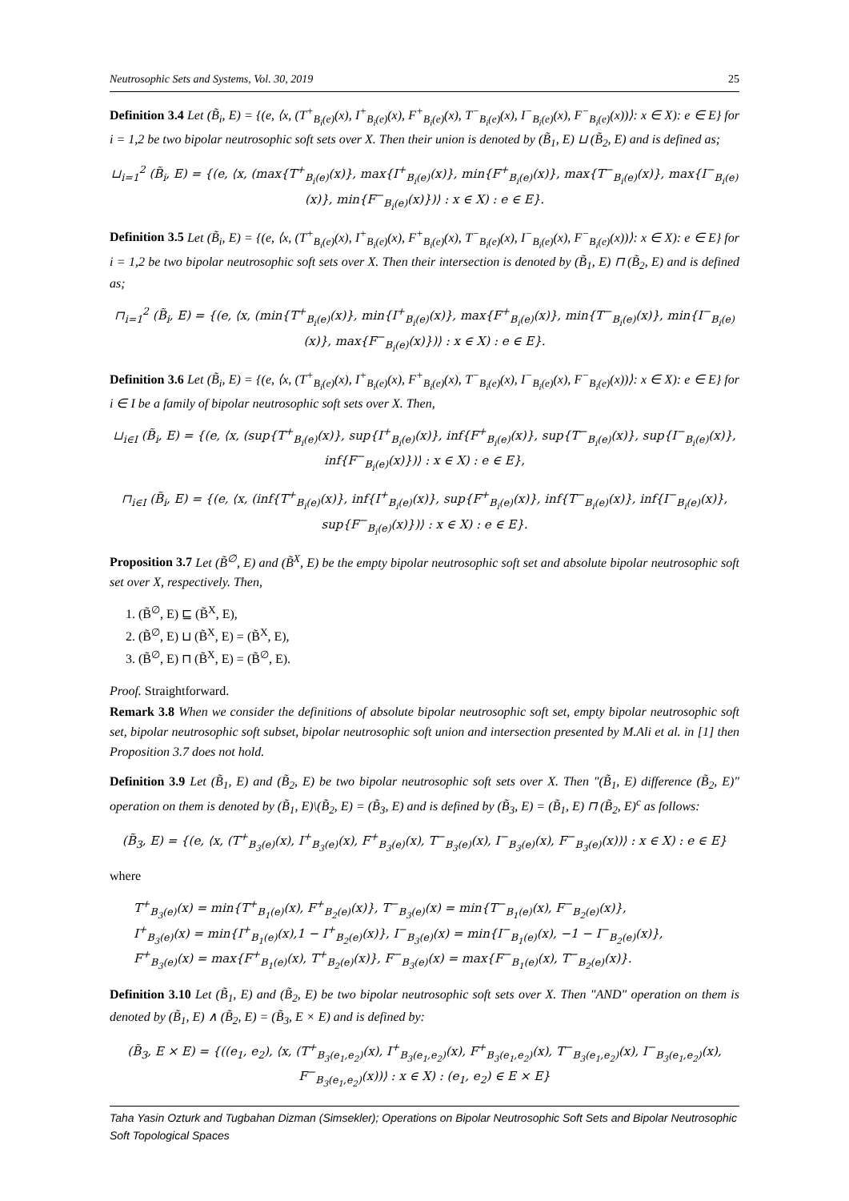Neutrosophic Sets and Systems, Vol. 30, 2019 25
Definition 3.4 Let (B̃<sub>i</sub>, E) = {(e, ⟨x, (T<sup>+</sup><sub>B<sub>i</sub>(e)</sub>(x), I<sup>+</sup><sub>B<sub>i</sub>(e)</sub>(x), F<sup>+</sup><sub>B<sub>i</sub>(e)</sub>(x), T<sup>−</sup><sub>B<sub>i</sub>(e)</sub>(x), I<sup>−</sup><sub>B<sub>i</sub>(e)</sub>(x), F<sup>−</sup><sub>B<sub>i</sub>(e)</sub>(x))⟩: x ∈ X): e ∈ E} for i = 1,2 be two bipolar neutrosophic soft sets over X. Then their union is denoted by (B̃<sub>1</sub>, E) ⊔ (B̃<sub>2</sub>, E) and is defined as;
⊔<sub>i=1</sub><sup>2</sup> (B̃<sub>i</sub>, E) = {(e, ⟨x, (max{T<sup>+</sup><sub>B<sub>i</sub>(e)</sub>(x)}, max{I<sup>+</sup><sub>B<sub>i</sub>(e)</sub>(x)}, min{F<sup>+</sup><sub>B<sub>i</sub>(e)</sub>(x)}, max{T<sup>−</sup><sub>B<sub>i</sub>(e)</sub>(x)}, max{I<sup>−</sup><sub>B<sub>i</sub>(e)</sub>(x)}, min{F<sup>−</sup><sub>B<sub>i</sub>(e)</sub>(x)})⟩ : x ∈ X) : e ∈ E}.
Definition 3.5 Let (B̃<sub>i</sub>, E) = {(e, ⟨x, (T<sup>+</sup><sub>B<sub>i</sub>(e)</sub>(x), I<sup>+</sup><sub>B<sub>i</sub>(e)</sub>(x), F<sup>+</sup><sub>B<sub>i</sub>(e)</sub>(x), T<sup>−</sup><sub>B<sub>i</sub>(e)</sub>(x), I<sup>−</sup><sub>B<sub>i</sub>(e)</sub>(x), F<sup>−</sup><sub>B<sub>i</sub>(e)</sub>(x))⟩: x ∈ X): e ∈ E} for i = 1,2 be two bipolar neutrosophic soft sets over X. Then their intersection is denoted by (B̃<sub>1</sub>, E) ⊓ (B̃<sub>2</sub>, E) and is defined as;
⊓<sub>i=1</sub><sup>2</sup> (B̃<sub>i</sub>, E) = {(e, ⟨x, (min{T<sup>+</sup><sub>B<sub>i</sub>(e)</sub>(x)}, min{I<sup>+</sup><sub>B<sub>i</sub>(e)</sub>(x)}, max{F<sup>+</sup><sub>B<sub>i</sub>(e)</sub>(x)}, min{T<sup>−</sup><sub>B<sub>i</sub>(e)</sub>(x)}, min{I<sup>−</sup><sub>B<sub>i</sub>(e)</sub>(x)}, max{F<sup>−</sup><sub>B<sub>i</sub>(e)</sub>(x)})⟩ : x ∈ X) : e ∈ E}.
Definition 3.6 Let (B̃<sub>i</sub>, E) = {(e, ⟨x, (T<sup>+</sup><sub>B<sub>i</sub>(e)</sub>(x), I<sup>+</sup><sub>B<sub>i</sub>(e)</sub>(x), F<sup>+</sup><sub>B<sub>i</sub>(e)</sub>(x), T<sup>−</sup><sub>B<sub>i</sub>(e)</sub>(x), I<sup>−</sup><sub>B<sub>i</sub>(e)</sub>(x), F<sup>−</sup><sub>B<sub>i</sub>(e)</sub>(x))⟩: x ∈ X): e ∈ E} for i ∈ I be a family of bipolar neutrosophic soft sets over X. Then,
⊔<sub>i∈I</sub> (B̃<sub>i</sub>, E) = {(e, ⟨x, (sup{T<sup>+</sup><sub>B<sub>i</sub>(e)</sub>(x)}, sup{I<sup>+</sup><sub>B<sub>i</sub>(e)</sub>(x)}, inf{F<sup>+</sup><sub>B<sub>i</sub>(e)</sub>(x)}, sup{T<sup>−</sup><sub>B<sub>i</sub>(e)</sub>(x)}, sup{I<sup>−</sup><sub>B<sub>i</sub>(e)</sub>(x)}, inf{F<sup>−</sup><sub>B<sub>i</sub>(e)</sub>(x)})⟩ : x ∈ X) : e ∈ E},
⊓<sub>i∈I</sub> (B̃<sub>i</sub>, E) = {(e, ⟨x, (inf{T<sup>+</sup><sub>B<sub>i</sub>(e)</sub>(x)}, inf{I<sup>+</sup><sub>B<sub>i</sub>(e)</sub>(x)}, sup{F<sup>+</sup><sub>B<sub>i</sub>(e)</sub>(x)}, inf{T<sup>−</sup><sub>B<sub>i</sub>(e)</sub>(x)}, inf{I<sup>−</sup><sub>B<sub>i</sub>(e)</sub>(x)}, sup{F<sup>−</sup><sub>B<sub>i</sub>(e)</sub>(x)})⟩ : x ∈ X) : e ∈ E}.
Proposition 3.7 Let (B̃<sup>∅</sup>, E) and (B̃<sup>X</sup>, E) be the empty bipolar neutrosophic soft set and absolute bipolar neutrosophic soft set over X, respectively. Then,
1. (B̃<sup>∅</sup>, E) ⊑ (B̃<sup>X</sup>, E),
2. (B̃<sup>∅</sup>, E) ⊔ (B̃<sup>X</sup>, E) = (B̃<sup>X</sup>, E),
3. (B̃<sup>∅</sup>, E) ⊓ (B̃<sup>X</sup>, E) = (B̃<sup>∅</sup>, E).
Proof. Straightforward.
Remark 3.8 When we consider the definitions of absolute bipolar neutrosophic soft set, empty bipolar neutrosophic soft set, bipolar neutrosophic soft subset, bipolar neutrosophic soft union and intersection presented by M.Ali et al. in [1] then Proposition 3.7 does not hold.
Definition 3.9 Let (B̃<sub>1</sub>, E) and (B̃<sub>2</sub>, E) be two bipolar neutrosophic soft sets over X. Then "(B̃<sub>1</sub>, E) difference (B̃<sub>2</sub>, E)" operation on them is denoted by (B̃<sub>1</sub>, E)\(B̃<sub>2</sub>, E) = (B̃<sub>3</sub>, E) and is defined by (B̃<sub>3</sub>, E) = (B̃<sub>1</sub>, E) ⊓ (B̃<sub>2</sub>, E)<sup>c</sup> as follows:
(B̃<sub>3</sub>, E) = {(e, ⟨x, (T<sup>+</sup><sub>B<sub>3</sub>(e)</sub>(x), I<sup>+</sup><sub>B<sub>3</sub>(e)</sub>(x), F<sup>+</sup><sub>B<sub>3</sub>(e)</sub>(x), T<sup>−</sup><sub>B<sub>3</sub>(e)</sub>(x), I<sup>−</sup><sub>B<sub>3</sub>(e)</sub>(x), F<sup>−</sup><sub>B<sub>3</sub>(e)</sub>(x))⟩ : x ∈ X) : e ∈ E}
where
T<sup>+</sup><sub>B<sub>3</sub>(e)</sub>(x) = min{T<sup>+</sup><sub>B<sub>1</sub>(e)</sub>(x), F<sup>+</sup><sub>B<sub>2</sub>(e)</sub>(x)}, T<sup>−</sup><sub>B<sub>3</sub>(e)</sub>(x) = min{T<sup>−</sup><sub>B<sub>1</sub>(e)</sub>(x), F<sup>−</sup><sub>B<sub>2</sub>(e)</sub>(x)},
I<sup>+</sup><sub>B<sub>3</sub>(e)</sub>(x) = min{I<sup>+</sup><sub>B<sub>1</sub>(e)</sub>(x),1 − I<sup>+</sup><sub>B<sub>2</sub>(e)</sub>(x)}, I<sup>−</sup><sub>B<sub>3</sub>(e)</sub>(x) = min{I<sup>−</sup><sub>B<sub>1</sub>(e)</sub>(x), −1 − I<sup>−</sup><sub>B<sub>2</sub>(e)</sub>(x)},
F<sup>+</sup><sub>B<sub>3</sub>(e)</sub>(x) = max{F<sup>+</sup><sub>B<sub>1</sub>(e)</sub>(x), T<sup>+</sup><sub>B<sub>2</sub>(e)</sub>(x)}, F<sup>−</sup><sub>B<sub>3</sub>(e)</sub>(x) = max{F<sup>−</sup><sub>B<sub>1</sub>(e)</sub>(x), T<sup>−</sup><sub>B<sub>2</sub>(e)</sub>(x)}.
Definition 3.10 Let (B̃<sub>1</sub>, E) and (B̃<sub>2</sub>, E) be two bipolar neutrosophic soft sets over X. Then "AND" operation on them is denoted by (B̃<sub>1</sub>, E) ∧ (B̃<sub>2</sub>, E) = (B̃<sub>3</sub>, E × E) and is defined by:
(B̃<sub>3</sub>, E × E) = {((e<sub>1</sub>, e<sub>2</sub>), ⟨x, (T<sup>+</sup><sub>B<sub>3</sub>(e<sub>1</sub>,e<sub>2</sub>)</sub>(x), I<sup>+</sup><sub>B<sub>3</sub>(e<sub>1</sub>,e<sub>2</sub>)</sub>(x), F<sup>+</sup><sub>B<sub>3</sub>(e<sub>1</sub>,e<sub>2</sub>)</sub>(x), T<sup>−</sup><sub>B<sub>3</sub>(e<sub>1</sub>,e<sub>2</sub>)</sub>(x), I<sup>−</sup><sub>B<sub>3</sub>(e<sub>1</sub>,e<sub>2</sub>)</sub>(x), F<sup>−</sup><sub>B<sub>3</sub>(e<sub>1</sub>,e<sub>2</sub>)</sub>(x))⟩ : x ∈ X) : (e<sub>1</sub>, e<sub>2</sub>) ∈ E × E}
Taha Yasin Ozturk and Tugbahan Dizman (Simsekler); Operations on Bipolar Neutrosophic Soft Sets and Bipolar Neutrosophic Soft Topological Spaces